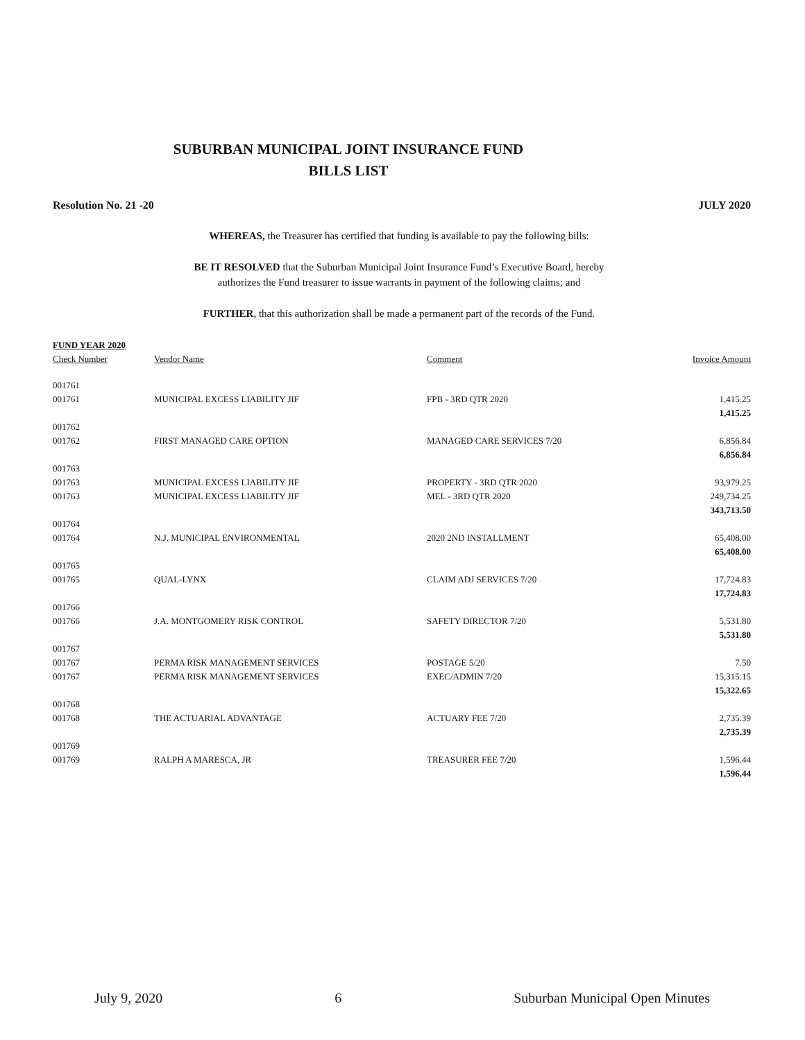SUBURBAN MUNICIPAL JOINT INSURANCE FUND
BILLS LIST
Resolution No. 21 -20 JULY 2020
WHEREAS, the Treasurer has certified that funding is available to pay the following bills:
BE IT RESOLVED that the Suburban Municipal Joint Insurance Fund’s Executive Board, hereby
authorizes the Fund treasurer to issue warrants in payment of the following claims; and
FURTHER, that this authorization shall be made a permanent part of the records of the Fund.
| FUND YEAR 2020 | | | |
| --- | --- | --- | --- |
| Check Number | Vendor Name | Comment | Invoice Amount |
| 001761 | | | |
| 001761 | MUNICIPAL EXCESS LIABILITY JIF | FPB - 3RD QTR 2020 | 1,415.25 |
| | | | 1,415.25 |
| 001762 | | | |
| 001762 | FIRST MANAGED CARE OPTION | MANAGED CARE SERVICES 7/20 | 6,856.84 |
| | | | 6,856.84 |
| 001763 | | | |
| 001763 | MUNICIPAL EXCESS LIABILITY JIF | PROPERTY - 3RD QTR 2020 | 93,979.25 |
| 001763 | MUNICIPAL EXCESS LIABILITY JIF | MEL - 3RD QTR 2020 | 249,734.25 |
| | | | 343,713.50 |
| 001764 | | | |
| 001764 | N.J. MUNICIPAL ENVIRONMENTAL | 2020 2ND INSTALLMENT | 65,408.00 |
| | | | 65,408.00 |
| 001765 | | | |
| 001765 | QUAL-LYNX | CLAIM ADJ SERVICES 7/20 | 17,724.83 |
| | | | 17,724.83 |
| 001766 | | | |
| 001766 | J.A. MONTGOMERY RISK CONTROL | SAFETY DIRECTOR 7/20 | 5,531.80 |
| | | | 5,531.80 |
| 001767 | | | |
| 001767 | PERMA RISK MANAGEMENT SERVICES | POSTAGE 5/20 | 7.50 |
| 001767 | PERMA RISK MANAGEMENT SERVICES | EXEC/ADMIN 7/20 | 15,315.15 |
| | | | 15,322.65 |
| 001768 | | | |
| 001768 | THE ACTUARIAL ADVANTAGE | ACTUARY FEE 7/20 | 2,735.39 |
| | | | 2,735.39 |
| 001769 | | | |
| 001769 | RALPH A MARESCA, JR | TREASURER FEE 7/20 | 1,596.44 |
| | | | 1,596.44 |
July 9, 2020 6 Suburban Municipal Open Minutes